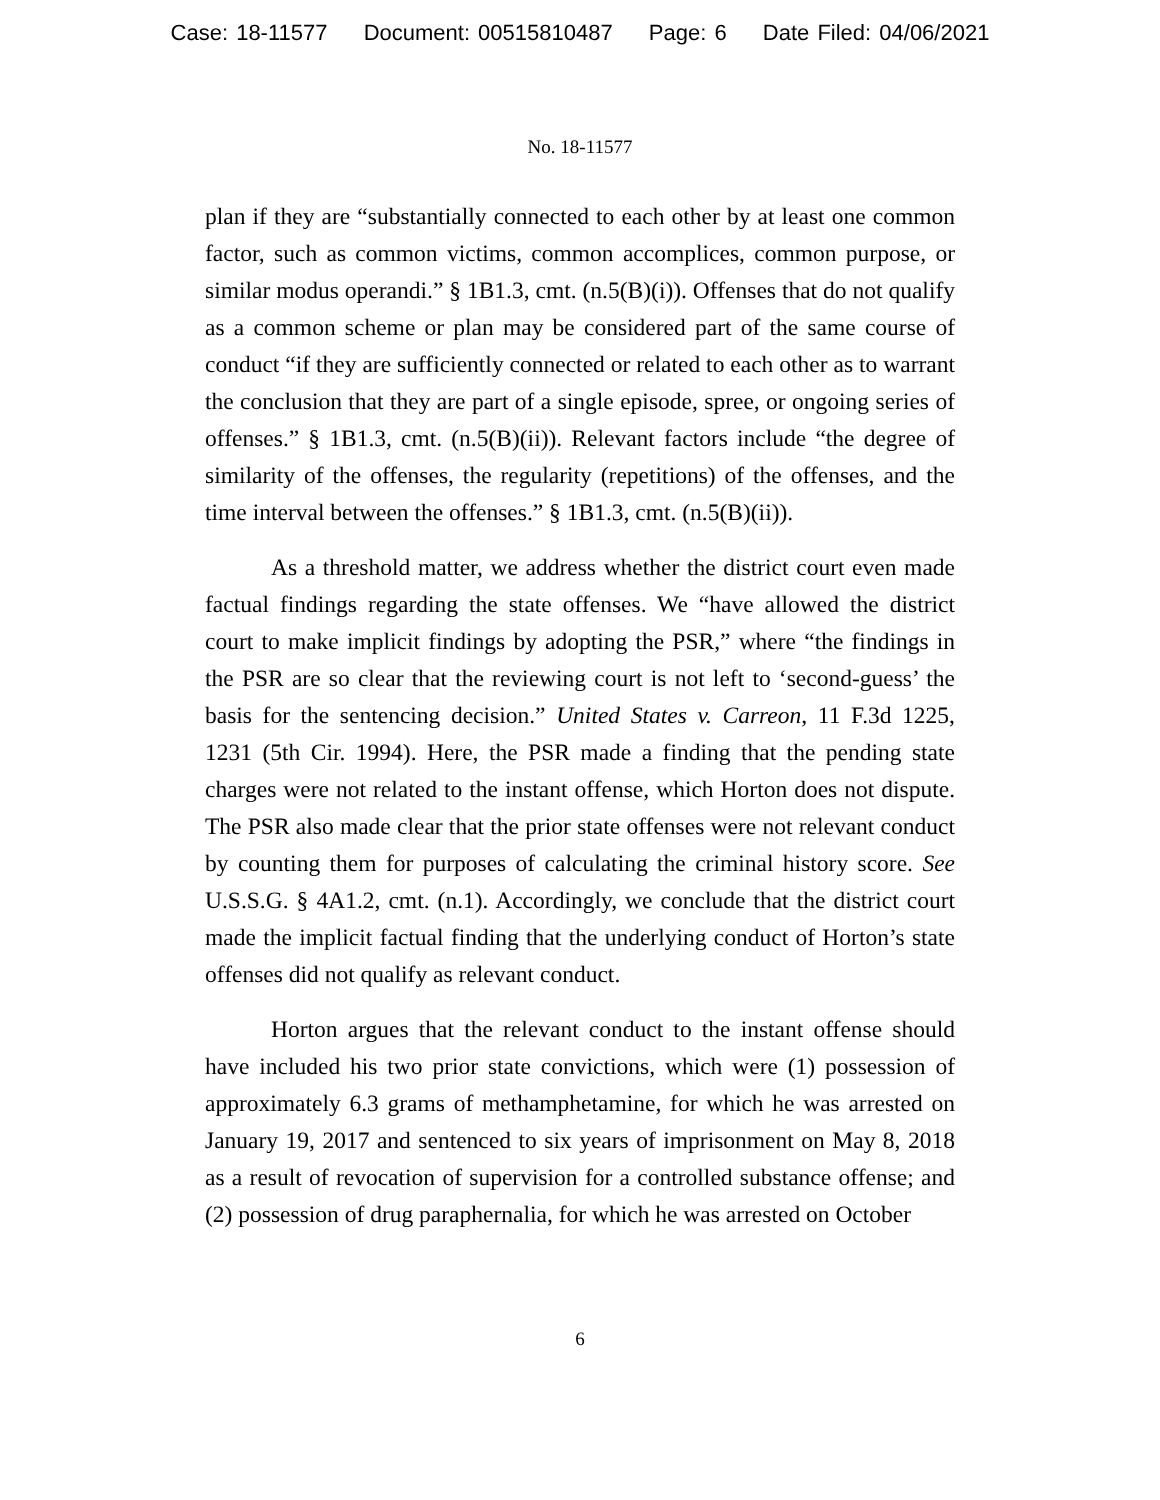Case: 18-11577 Document: 00515810487 Page: 6 Date Filed: 04/06/2021
No. 18-11577
plan if they are “substantially connected to each other by at least one common factor, such as common victims, common accomplices, common purpose, or similar modus operandi.” § 1B1.3, cmt. (n.5(B)(i)). Offenses that do not qualify as a common scheme or plan may be considered part of the same course of conduct “if they are sufficiently connected or related to each other as to warrant the conclusion that they are part of a single episode, spree, or ongoing series of offenses.” § 1B1.3, cmt. (n.5(B)(ii)). Relevant factors include “the degree of similarity of the offenses, the regularity (repetitions) of the offenses, and the time interval between the offenses.” § 1B1.3, cmt. (n.5(B)(ii)).
As a threshold matter, we address whether the district court even made factual findings regarding the state offenses. We “have allowed the district court to make implicit findings by adopting the PSR,” where “the findings in the PSR are so clear that the reviewing court is not left to ‘second-guess’ the basis for the sentencing decision.” United States v. Carreon, 11 F.3d 1225, 1231 (5th Cir. 1994). Here, the PSR made a finding that the pending state charges were not related to the instant offense, which Horton does not dispute. The PSR also made clear that the prior state offenses were not relevant conduct by counting them for purposes of calculating the criminal history score. See U.S.S.G. § 4A1.2, cmt. (n.1). Accordingly, we conclude that the district court made the implicit factual finding that the underlying conduct of Horton’s state offenses did not qualify as relevant conduct.
Horton argues that the relevant conduct to the instant offense should have included his two prior state convictions, which were (1) possession of approximately 6.3 grams of methamphetamine, for which he was arrested on January 19, 2017 and sentenced to six years of imprisonment on May 8, 2018 as a result of revocation of supervision for a controlled substance offense; and (2) possession of drug paraphernalia, for which he was arrested on October
6